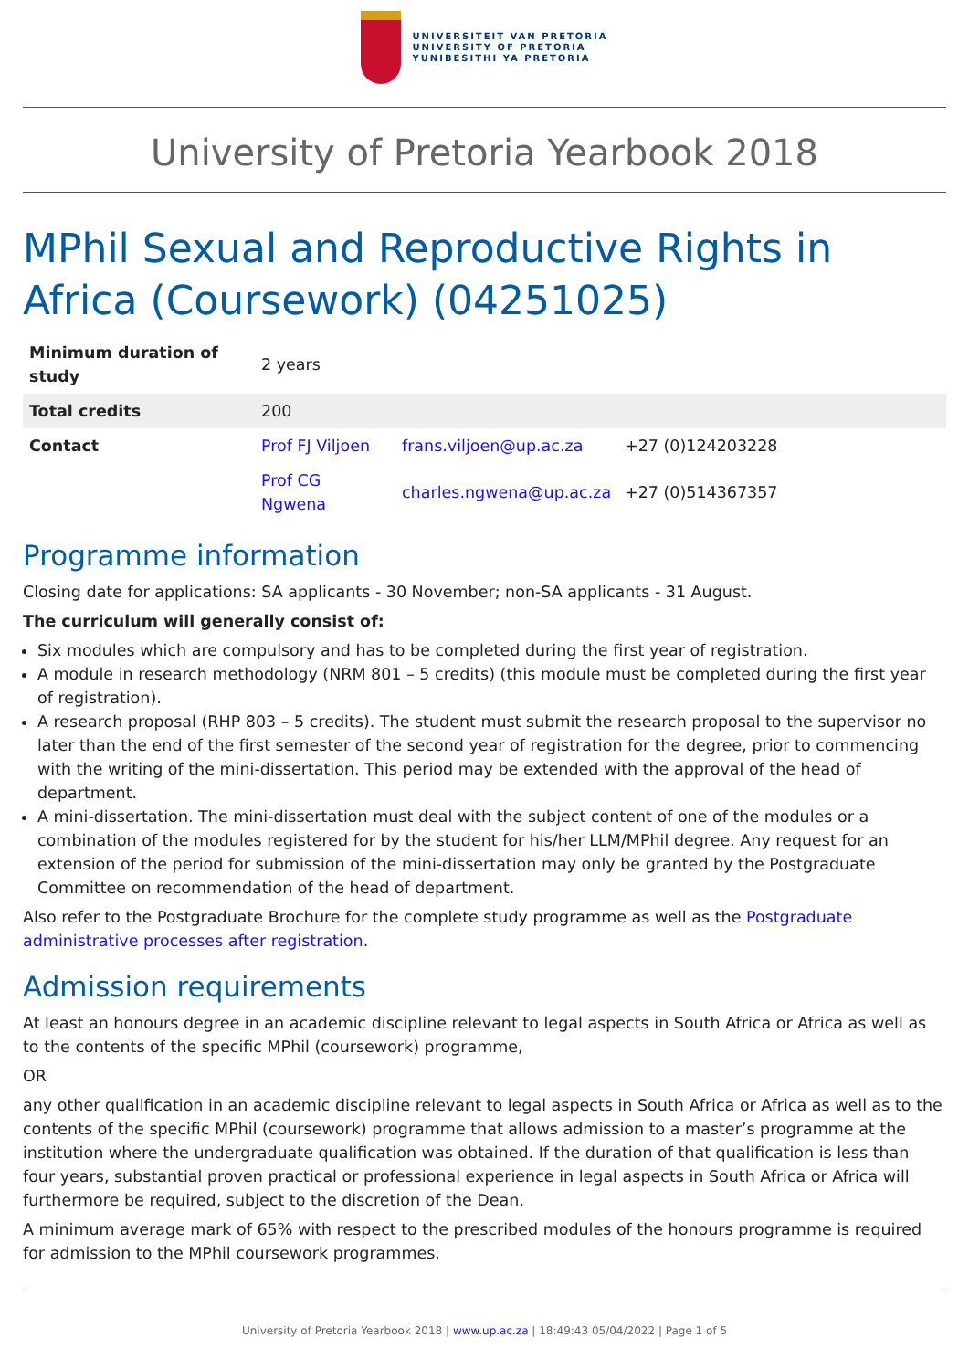UNIVERSITEIT VAN PRETORIA
UNIVERSITY OF PRETORIA
YUNIBESITHI YA PRETORIA
University of Pretoria Yearbook 2018
MPhil Sexual and Reproductive Rights in Africa (Coursework) (04251025)
| Minimum duration of study | 2 years | | |
| Total credits | 200 | | |
| Contact | Prof FJ Viljoen | frans.viljoen@up.ac.za | +27 (0)124203228 |
| | Prof CG Ngwena | charles.ngwena@up.ac.za | +27 (0)514367357 |
Programme information
Closing date for applications: SA applicants - 30 November; non-SA applicants - 31 August.
The curriculum will generally consist of:
Six modules which are compulsory and has to be completed during the first year of registration.
A module in research methodology (NRM 801 – 5 credits) (this module must be completed during the first year of registration).
A research proposal (RHP 803 – 5 credits). The student must submit the research proposal to the supervisor no later than the end of the first semester of the second year of registration for the degree, prior to commencing with the writing of the mini-dissertation. This period may be extended with the approval of the head of department.
A mini-dissertation. The mini-dissertation must deal with the subject content of one of the modules or a combination of the modules registered for by the student for his/her LLM/MPhil degree. Any request for an extension of the period for submission of the mini-dissertation may only be granted by the Postgraduate Committee on recommendation of the head of department.
Also refer to the Postgraduate Brochure for the complete study programme as well as the Postgraduate administrative processes after registration.
Admission requirements
At least an honours degree in an academic discipline relevant to legal aspects in South Africa or Africa as well as to the contents of the specific MPhil (coursework) programme,
OR
any other qualification in an academic discipline relevant to legal aspects in South Africa or Africa as well as to the contents of the specific MPhil (coursework) programme that allows admission to a master’s programme at the institution where the undergraduate qualification was obtained. If the duration of that qualification is less than four years, substantial proven practical or professional experience in legal aspects in South Africa or Africa will furthermore be required, subject to the discretion of the Dean.
A minimum average mark of 65% with respect to the prescribed modules of the honours programme is required for admission to the MPhil coursework programmes.
University of Pretoria Yearbook 2018 | www.up.ac.za | 18:49:43 05/04/2022 | Page 1 of 5